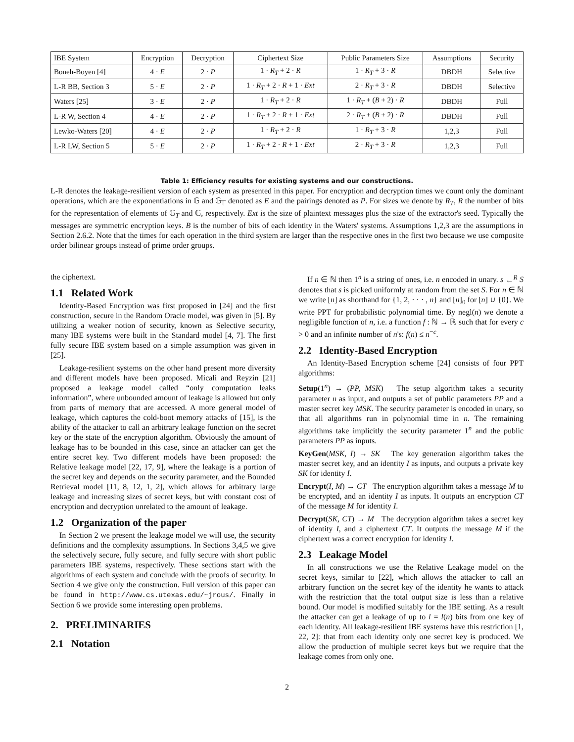| IBE System | Encryption | Decryption | Ciphertext Size | Public Parameters Size | Assumptions | Security |
| --- | --- | --- | --- | --- | --- | --- |
| Boneh-Boyen [4] | 4 · E | 2 · P | 1 · R<sub>T</sub> + 2 · R | 1 · R<sub>T</sub> + 3 · R | DBDH | Selective |
| L-R BB, Section 3 | 5 · E | 2 · P | 1 · R<sub>T</sub> + 2 · R + 1 · Ext | 2 · R<sub>T</sub> + 3 · R | DBDH | Selective |
| Waters [25] | 3 · E | 2 · P | 1 · R<sub>T</sub> + 2 · R | 1 · R<sub>T</sub> + ( B + 2) · R | DBDH | Full |
| L-R W, Section 4 | 4 · E | 2 · P | 1 · R<sub>T</sub> + 2 · R + 1 · Ext | 2 · R<sub>T</sub> + ( B + 2) · R | DBDH | Full |
| Lewko-Waters [20] | 4 · E | 2 · P | 1 · R<sub>T</sub> + 2 · R | 1 · R<sub>T</sub> + 3 · R | 1,2,3 | Full |
| L-R LW, Section 5 | 5 · E | 2 · P | 1 · R<sub>T</sub> + 2 · R + 1 · Ext | 2 · R<sub>T</sub> + 3 · R | 1,2,3 | Full |
Table 1: Efficiency results for existing systems and our constructions.
L-R denotes the leakage-resilient version of each system as presented in this paper. For encryption and decryption times we count only the dominant operations, which are the exponentiations in 𝔾 and 𝔾<sub>𝕋</sub> denoted as E and the pairings denoted as P. For sizes we denote by R<sub>T</sub>, R the number of bits for the representation of elements of 𝔾<sub>T</sub> and 𝔾, respectively. Ext is the size of plaintext messages plus the size of the extractor's seed. Typically the messages are symmetric encryption keys. B is the number of bits of each identity in the Waters' systems. Assumptions 1,2,3 are the assumptions in Section 2.6.2. Note that the times for each operation in the third system are larger than the respective ones in the first two because we use composite order bilinear groups instead of prime order groups.
the ciphertext.
1.1 Related Work
Identity-Based Encryption was first proposed in [24] and the first construction, secure in the Random Oracle model, was given in [5]. By utilizing a weaker notion of security, known as Selective security, many IBE systems were built in the Standard model [4, 7]. The first fully secure IBE system based on a simple assumption was given in [25].
Leakage-resilient systems on the other hand present more diversity and different models have been proposed. Micali and Reyzin [21] proposed a leakage model called “only computation leaks information”, where unbounded amount of leakage is allowed but only from parts of memory that are accessed. A more general model of leakage, which captures the cold-boot memory attacks of [15], is the ability of the attacker to call an arbitrary leakage function on the secret key or the state of the encryption algorithm. Obviously the amount of leakage has to be bounded in this case, since an attacker can get the entire secret key. Two different models have been proposed: the Relative leakage model [22, 17, 9], where the leakage is a portion of the secret key and depends on the security parameter, and the Bounded Retrieval model [11, 8, 12, 1, 2], which allows for arbitrary large leakage and increasing sizes of secret keys, but with constant cost of encryption and decryption unrelated to the amount of leakage.
1.2 Organization of the paper
In Section 2 we present the leakage model we will use, the security definitions and the complexity assumptions. In Sections 3,4,5 we give the selectively secure, fully secure, and fully secure with short public parameters IBE systems, respectively. These sections start with the algorithms of each system and conclude with the proofs of security. In Section 4 we give only the construction. Full version of this paper can be found in http://www.cs.utexas.edu/~jrous/. Finally in Section 6 we provide some interesting open problems.
2. PRELIMINARIES
2.1 Notation
If n ∈ ℕ then 1<sup>n</sup> is a string of ones, i.e. n encoded in unary. s ←<sup>R</sup> S denotes that s is picked uniformly at random from the set S. For n ∈ ℕ we write [n] as shorthand for {1, 2, · · · , n} and [n]<sub>0</sub> for [n] ∪ {0}. We write PPT for probabilistic polynomial time. By negl(n) we denote a negligible function of n, i.e. a function f : ℕ → ℝ such that for every c > 0 and an infinite number of n's: f(n) ≤ n<sup>−c</sup>.
2.2 Identity-Based Encryption
An Identity-Based Encryption scheme [24] consists of four PPT algorithms:
Setup(1<sup>n</sup>) → (PP, MSK) The setup algorithm takes a security parameter n as input, and outputs a set of public parameters PP and a master secret key MSK. The security parameter is encoded in unary, so that all algorithms run in polynomial time in n. The remaining algorithms take implicitly the security parameter 1<sup>n</sup> and the public parameters PP as inputs.
KeyGen(MSK, I) → SK The key generation algorithm takes the master secret key, and an identity I as inputs, and outputs a private key SK for identity I.
Encrypt(I, M) → CT The encryption algorithm takes a message M to be encrypted, and an identity I as inputs. It outputs an encryption CT of the message M for identity I.
Decrypt(SK, CT) → M The decryption algorithm takes a secret key of identity I, and a ciphertext CT. It outputs the message M if the ciphertext was a correct encryption for identity I.
2.3 Leakage Model
In all constructions we use the Relative Leakage model on the secret keys, similar to [22], which allows the attacker to call an arbitrary function on the secret key of the identity he wants to attack with the restriction that the total output size is less than a relative bound. Our model is modified suitably for the IBE setting. As a result the attacker can get a leakage of up to l = l(n) bits from one key of each identity. All leakage-resilient IBE systems have this restriction [1, 22, 2]: that from each identity only one secret key is produced. We allow the production of multiple secret keys but we require that the leakage comes from only one.
2